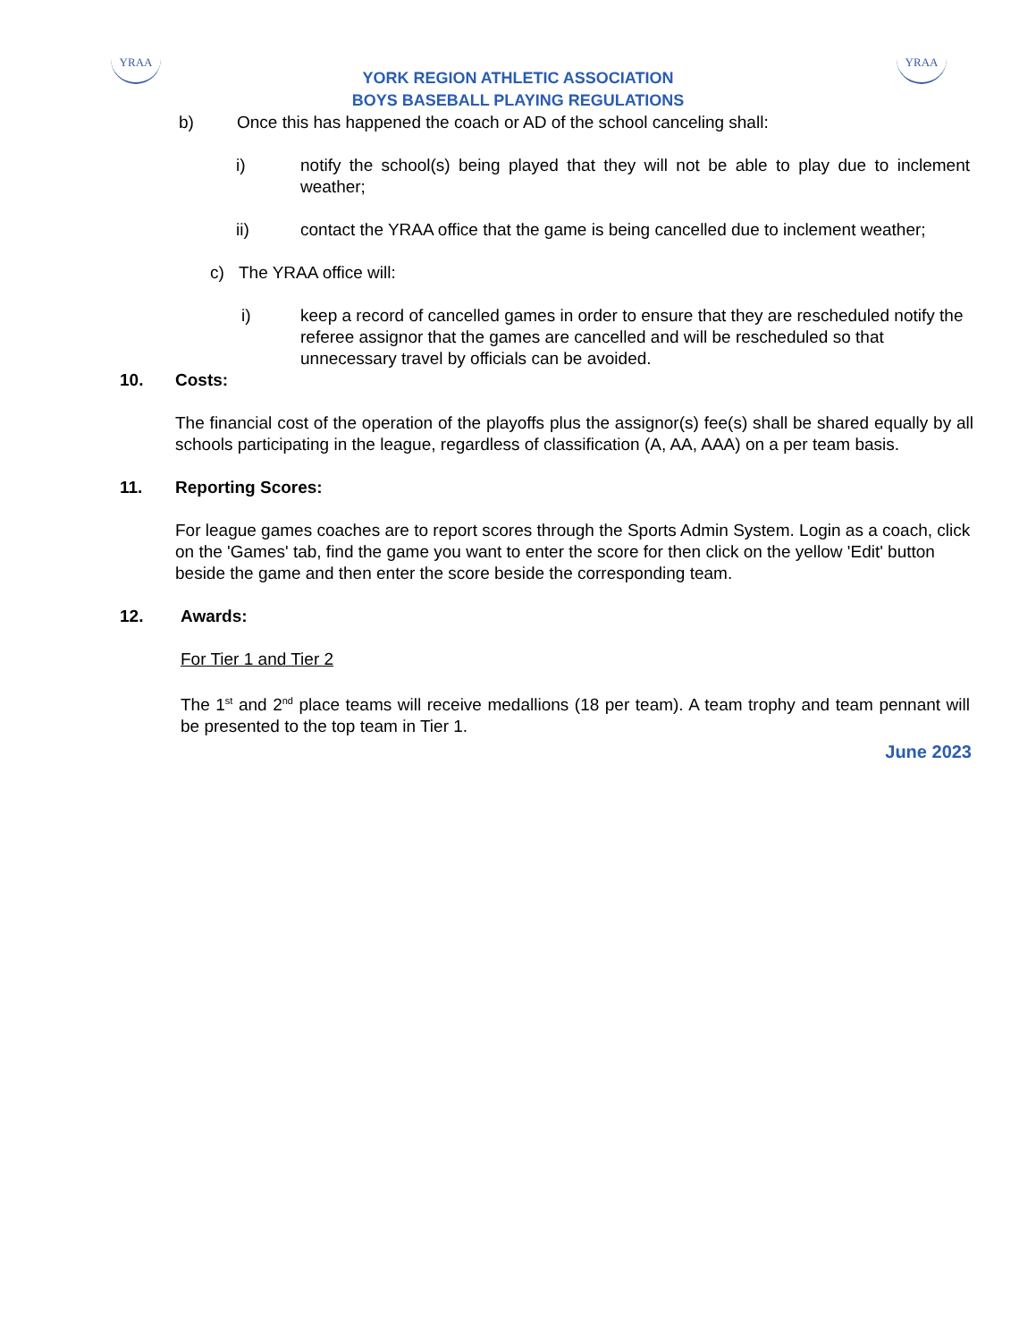YRAA YRAA
YORK REGION ATHLETIC ASSOCIATION
BOYS BASEBALL PLAYING REGULATIONS
b) Once this has happened the coach or AD of the school canceling shall:
i) notify the school(s) being played that they will not be able to play due to inclement weather;
ii) contact the YRAA office that the game is being cancelled due to inclement weather;
c) The YRAA office will:
i) keep a record of cancelled games in order to ensure that they are rescheduled notify the referee assignor that the games are cancelled and will be rescheduled so that unnecessary travel by officials can be avoided.
10. Costs:
The financial cost of the operation of the playoffs plus the assignor(s) fee(s) shall be shared equally by all schools participating in the league, regardless of classification (A, AA, AAA) on a per team basis.
11. Reporting Scores:
For league games coaches are to report scores through the Sports Admin System. Login as a coach, click on the 'Games' tab, find the game you want to enter the score for then click on the yellow 'Edit' button beside the game and then enter the score beside the corresponding team.
12. Awards:
For Tier 1 and Tier 2
The 1<sup>st</sup> and 2<sup>nd</sup> place teams will receive medallions (18 per team). A team trophy and team pennant will be presented to the top team in Tier 1.
June 2023